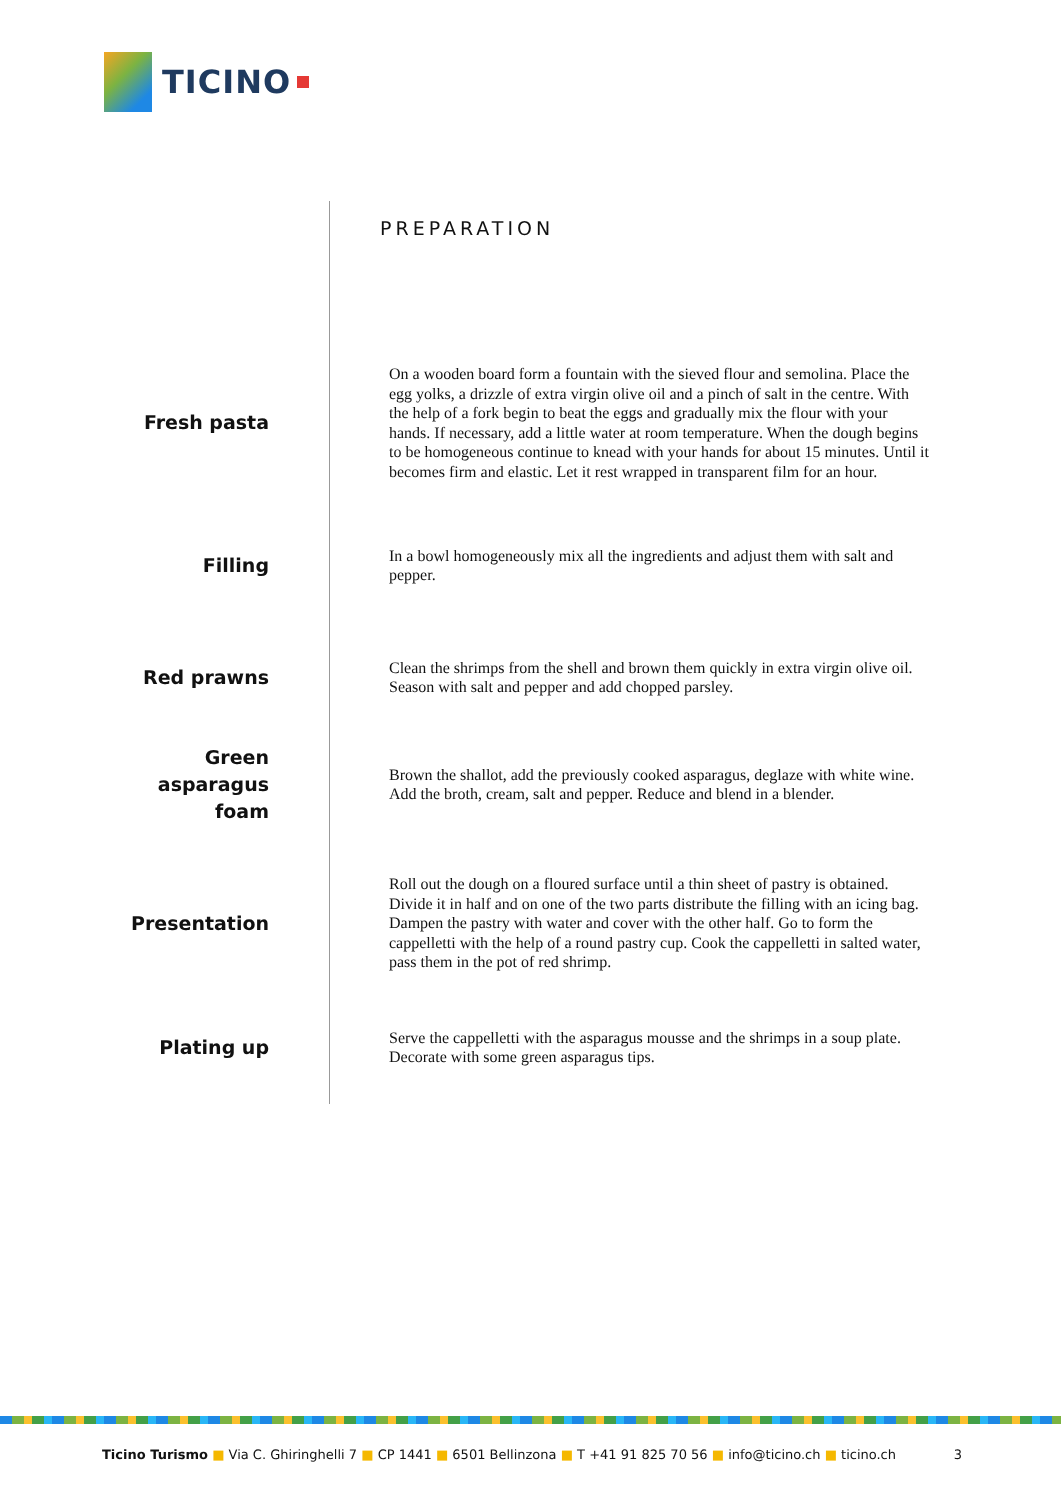TICINO
PREPARATION
Fresh pasta
On a wooden board form a fountain with the sieved flour and semolina. Place the egg yolks, a drizzle of extra virgin olive oil and a pinch of salt in the centre. With the help of a fork begin to beat the eggs and gradually mix the flour with your hands. If necessary, add a little water at room temperature. When the dough begins to be homogeneous continue to knead with your hands for about 15 minutes. Until it becomes firm and elastic. Let it rest wrapped in transparent film for an hour.
Filling
In a bowl homogeneously mix all the ingredients and adjust them with salt and pepper.
Red prawns
Clean the shrimps from the shell and brown them quickly in extra virgin olive oil. Season with salt and pepper and add chopped parsley.
Green
asparagus
foam
Brown the shallot, add the previously cooked asparagus, deglaze with white wine. Add the broth, cream, salt and pepper. Reduce and blend in a blender.
Presentation
Roll out the dough on a floured surface until a thin sheet of pastry is obtained. Divide it in half and on one of the two parts distribute the filling with an icing bag. Dampen the pastry with water and cover with the other half. Go to form the cappelletti with the help of a round pastry cup. Cook the cappelletti in salted water, pass them in the pot of red shrimp.
Plating up
Serve the cappelletti with the asparagus mousse and the shrimps in a soup plate. Decorate with some green asparagus tips.
Ticino Turismo ■ Via C. Ghiringhelli 7 ■ CP 1441 ■ 6501 Bellinzona ■ T +41 91 825 70 56 ■ info@ticino.ch ■ ticino.ch 3